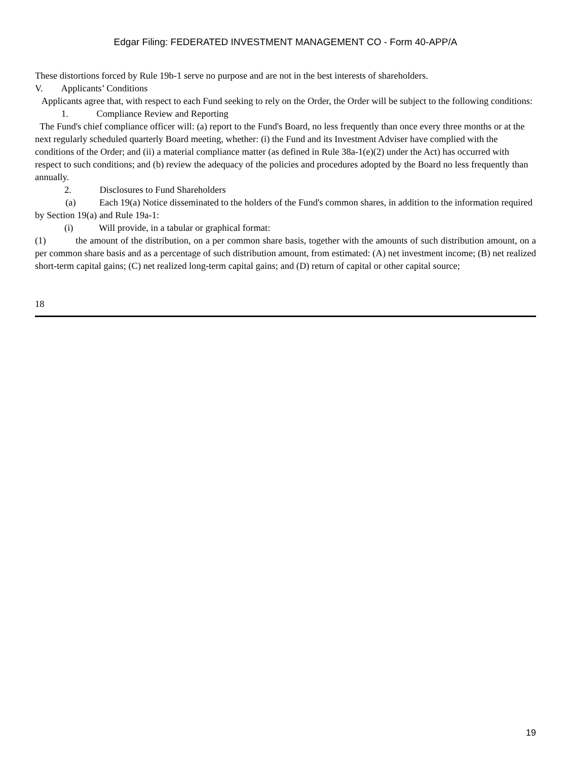Edgar Filing: FEDERATED INVESTMENT MANAGEMENT CO - Form 40-APP/A
These distortions forced by Rule 19b-1 serve no purpose and are not in the best interests of shareholders.
V. Applicants’ Conditions
Applicants agree that, with respect to each Fund seeking to rely on the Order, the Order will be subject to the following conditions:
1. Compliance Review and Reporting
The Fund's chief compliance officer will: (a) report to the Fund's Board, no less frequently than once every three months or at the next regularly scheduled quarterly Board meeting, whether: (i) the Fund and its Investment Adviser have complied with the conditions of the Order; and (ii) a material compliance matter (as defined in Rule 38a-1(e)(2) under the Act) has occurred with respect to such conditions; and (b) review the adequacy of the policies and procedures adopted by the Board no less frequently than annually.
2. Disclosures to Fund Shareholders
(a) Each 19(a) Notice disseminated to the holders of the Fund's common shares, in addition to the information required by Section 19(a) and Rule 19a-1:
(i) Will provide, in a tabular or graphical format:
(1) the amount of the distribution, on a per common share basis, together with the amounts of such distribution amount, on a per common share basis and as a percentage of such distribution amount, from estimated: (A) net investment income; (B) net realized short-term capital gains; (C) net realized long-term capital gains; and (D) return of capital or other capital source;
18
19